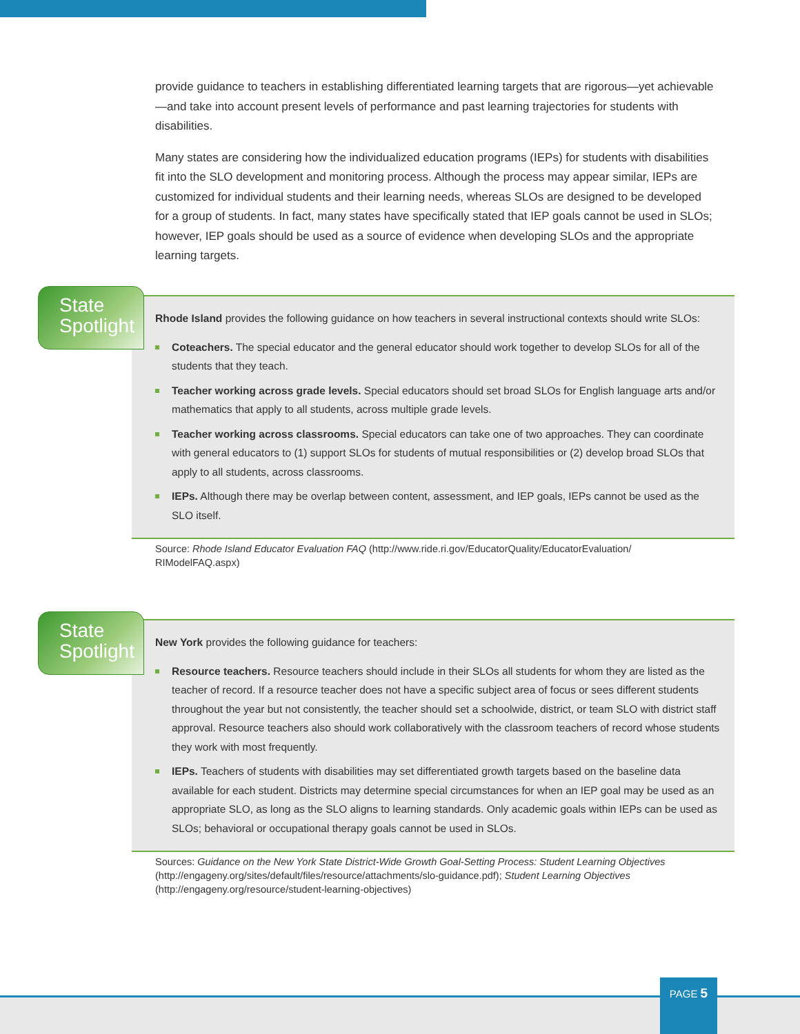provide guidance to teachers in establishing differentiated learning targets that are rigorous—yet achievable—and take into account present levels of performance and past learning trajectories for students with disabilities.
Many states are considering how the individualized education programs (IEPs) for students with disabilities fit into the SLO development and monitoring process. Although the process may appear similar, IEPs are customized for individual students and their learning needs, whereas SLOs are designed to be developed for a group of students. In fact, many states have specifically stated that IEP goals cannot be used in SLOs; however, IEP goals should be used as a source of evidence when developing SLOs and the appropriate learning targets.
Rhode Island provides the following guidance on how teachers in several instructional contexts should write SLOs:
Coteachers. The special educator and the general educator should work together to develop SLOs for all of the students that they teach.
Teacher working across grade levels. Special educators should set broad SLOs for English language arts and/or mathematics that apply to all students, across multiple grade levels.
Teacher working across classrooms. Special educators can take one of two approaches. They can coordinate with general educators to (1) support SLOs for students of mutual responsibilities or (2) develop broad SLOs that apply to all students, across classrooms.
IEPs. Although there may be overlap between content, assessment, and IEP goals, IEPs cannot be used as the SLO itself.
State
Spotlight
Source: Rhode Island Educator Evaluation FAQ (http://www.ride.ri.gov/EducatorQuality/EducatorEvaluation/ RIModelFAQ.aspx)
New York provides the following guidance for teachers:
Resource teachers. Resource teachers should include in their SLOs all students for whom they are listed as the teacher of record. If a resource teacher does not have a specific subject area of focus or sees different students throughout the year but not consistently, the teacher should set a schoolwide, district, or team SLO with district staff approval. Resource teachers also should work collaboratively with the classroom teachers of record whose students they work with most frequently.
IEPs. Teachers of students with disabilities may set differentiated growth targets based on the baseline data available for each student. Districts may determine special circumstances for when an IEP goal may be used as an appropriate SLO, as long as the SLO aligns to learning standards. Only academic goals within IEPs can be used as SLOs; behavioral or occupational therapy goals cannot be used in SLOs.
State
Spotlight
Sources: Guidance on the New York State District-Wide Growth Goal-Setting Process: Student Learning Objectives (http://engageny.org/sites/default/files/resource/attachments/slo-guidance.pdf); Student Learning Objectives (http://engageny.org/resource/student-learning-objectives)
PAGE 5